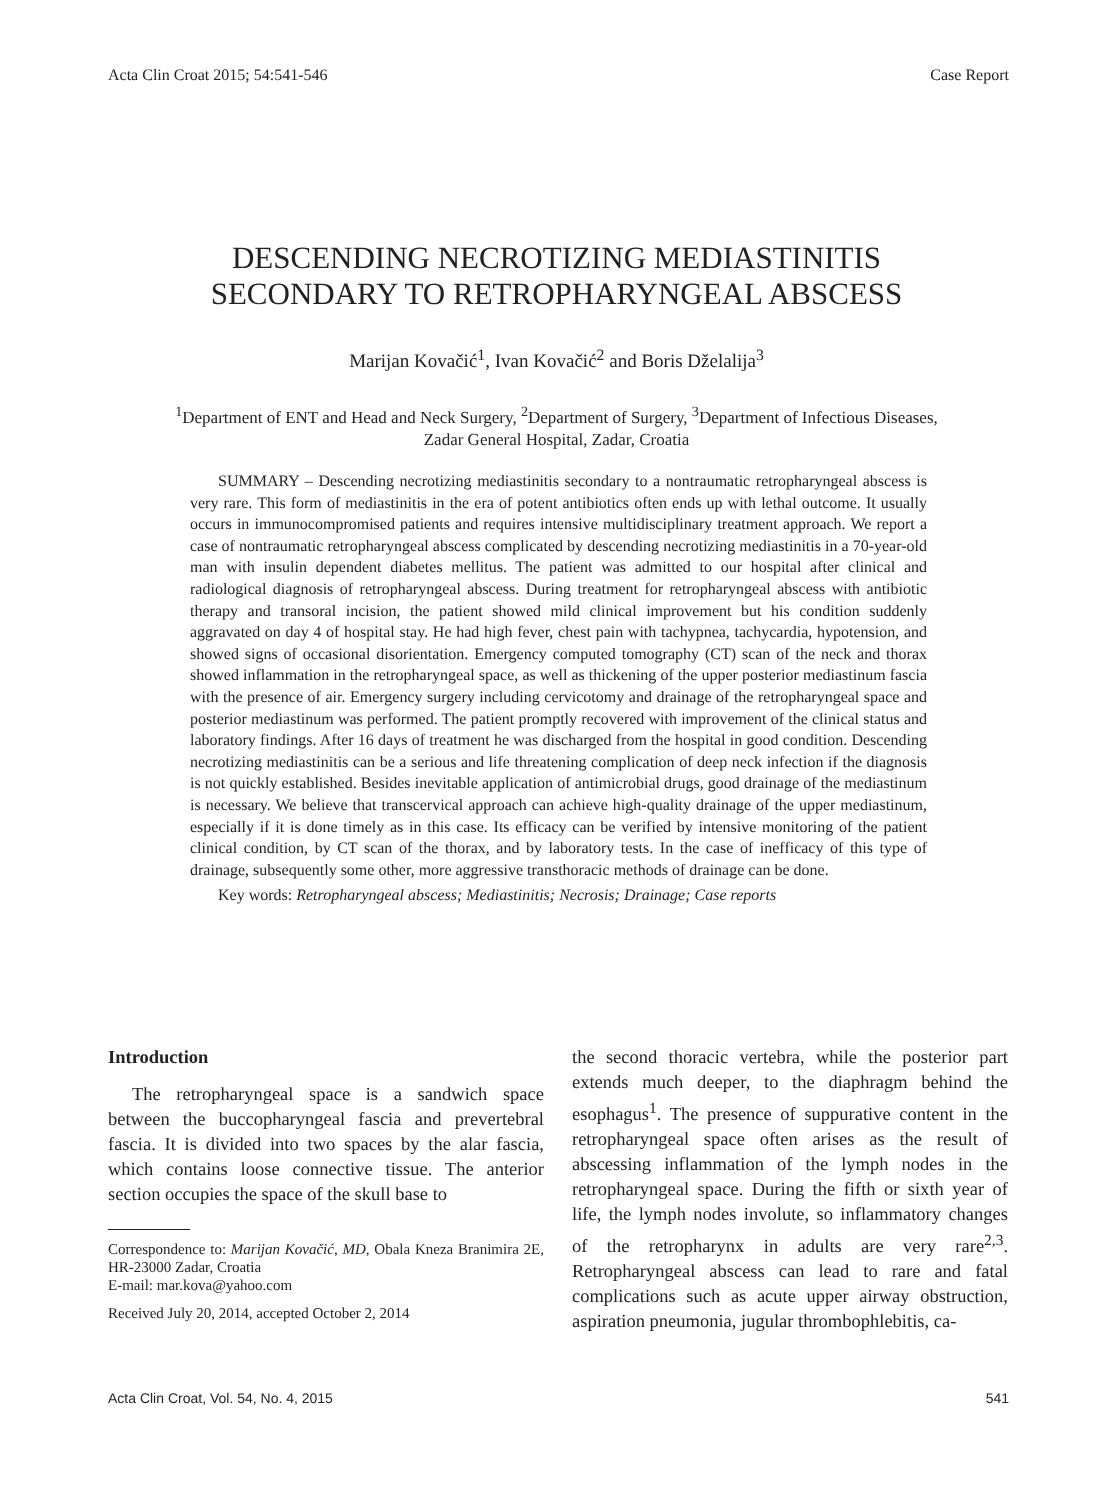Acta Clin Croat 2015; 54:541-546 Case Report
DESCENDING NECROTIZING MEDIASTINITIS
SECONDARY TO RETROPHARYNGEAL ABSCESS
Marijan Kovačić<sup>1</sup>, Ivan Kovačić<sup>2</sup> and Boris Dželalija<sup>3</sup>
<sup>1</sup> Department of ENT and Head and Neck Surgery, <sup>2</sup>Department of Surgery, <sup>3</sup>Department of Infectious Diseases,
Zadar General Hospital, Zadar, Croatia
SUMMARY – Descending necrotizing mediastinitis secondary to a nontraumatic retropharyngeal abscess is very rare. This form of mediastinitis in the era of potent antibiotics often ends up with lethal outcome. It usually occurs in immunocompromised patients and requires intensive multidisciplinary treatment approach. We report a case of nontraumatic retropharyngeal abscess complicated by descending necrotizing mediastinitis in a 70-year-old man with insulin dependent diabetes mellitus. The patient was admitted to our hospital after clinical and radiological diagnosis of retropharyngeal abscess. During treatment for retropharyngeal abscess with antibiotic therapy and transoral incision, the patient showed mild clinical improvement but his condition suddenly aggravated on day 4 of hospital stay. He had high fever, chest pain with tachypnea, tachycardia, hypotension, and showed signs of occasional disorientation. Emergency computed tomography (CT) scan of the neck and thorax showed inflammation in the retropharyngeal space, as well as thickening of the upper posterior mediastinum fascia with the presence of air. Emergency surgery including cervicotomy and drainage of the retropharyngeal space and posterior mediastinum was performed. The patient promptly recovered with improvement of the clinical status and laboratory findings. After 16 days of treatment he was discharged from the hospital in good condition. Descending necrotizing mediastinitis can be a serious and life threatening complication of deep neck infection if the diagnosis is not quickly established. Besides inevitable application of antimicrobial drugs, good drainage of the mediastinum is necessary. We believe that transcervical approach can achieve high-quality drainage of the upper mediastinum, especially if it is done timely as in this case. Its efficacy can be verified by intensive monitoring of the patient clinical condition, by CT scan of the thorax, and by laboratory tests. In the case of inefficacy of this type of drainage, subsequently some other, more aggressive transthoracic methods of drainage can be done.
Key words: Retropharyngeal abscess; Mediastinitis; Necrosis; Drainage; Case reports
Introduction
The retropharyngeal space is a sandwich space between the buccopharyngeal fascia and prevertebral fascia. It is divided into two spaces by the alar fascia, which contains loose connective tissue. The anterior section occupies the space of the skull base to
Correspondence to: Marijan Kovačić, MD, Obala Kneza Branimira 2E, HR-23000 Zadar, Croatia
E-mail: mar.kova@yahoo.com
Received July 20, 2014, accepted October 2, 2014
the second thoracic vertebra, while the posterior part extends much deeper, to the diaphragm behind the esophagus<sup>1</sup>. The presence of suppurative content in the retropharyngeal space often arises as the result of abscessing inflammation of the lymph nodes in the retropharyngeal space. During the fifth or sixth year of life, the lymph nodes involute, so inflammatory changes of the retropharynx in adults are very rare<sup>2,3</sup>. Retropharyngeal abscess can lead to rare and fatal complications such as acute upper airway obstruction, aspiration pneumonia, jugular thrombophlebitis, ca-
Acta Clin Croat, Vol. 54, No. 4, 2015 541